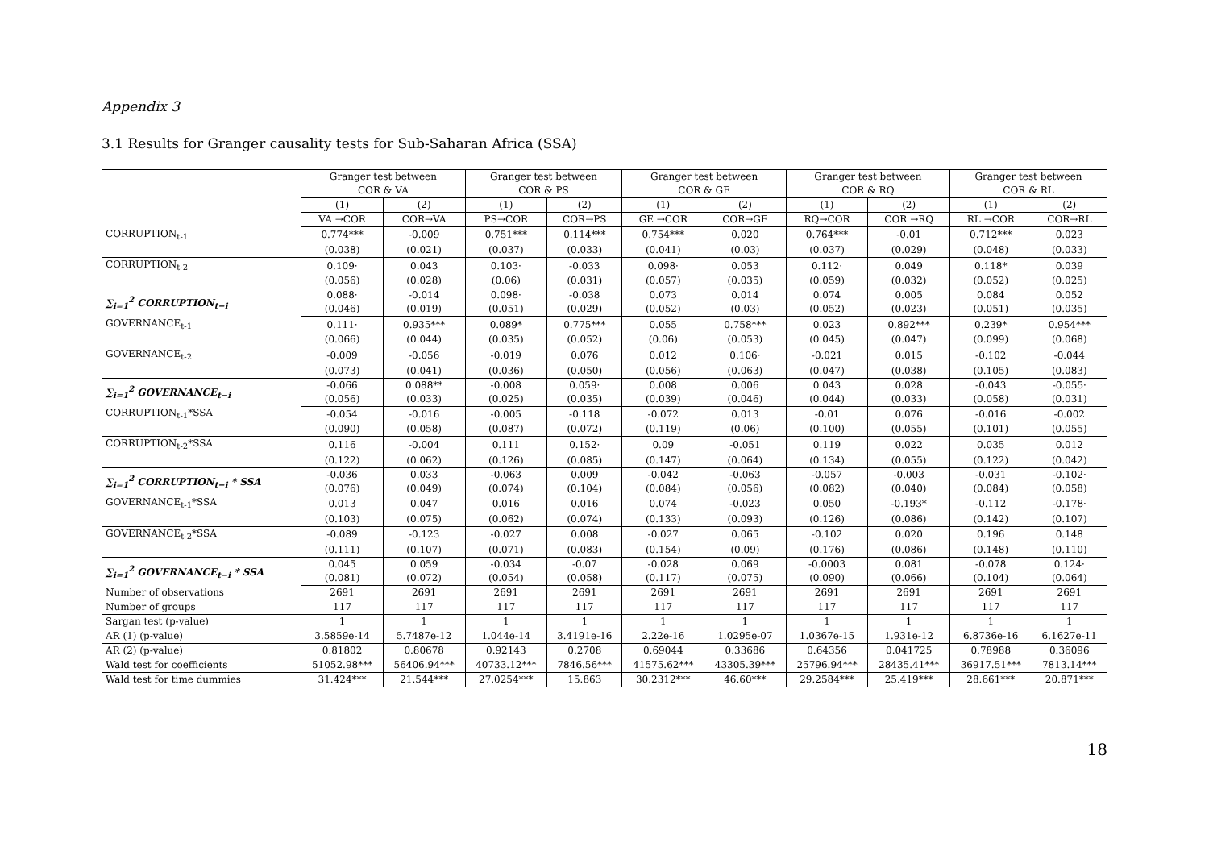Appendix 3
3.1 Results for Granger causality tests for Sub-Saharan Africa (SSA)
| | Granger test between COR & VA | | Granger test between COR & PS | | Granger test between COR & GE | | Granger test between COR & RQ | | Granger test between COR & RL | |
| --- | --- | --- | --- | --- | --- | --- | --- | --- | --- | --- |
| | (1) | (2) | (1) | (2) | (1) | (2) | (1) | (2) | (1) | (2) |
| | VA →COR | COR→VA | PS→COR | COR→PS | GE →COR | COR→GE | RQ→COR | COR →RQ | RL →COR | COR→RL |
| CORRUPTION<sub>t-1</sub> | 0.774*** | -0.009 | 0.751*** | 0.114*** | 0.754*** | 0.020 | 0.764*** | -0.01 | 0.712*** | 0.023 |
| | (0.038) | (0.021) | (0.037) | (0.033) | (0.041) | (0.03) | (0.037) | (0.029) | (0.048) | (0.033) |
| CORRUPTION<sub>t-2</sub> | 0.109· | 0.043 | 0.103· | -0.033 | 0.098· | 0.053 | 0.112· | 0.049 | 0.118* | 0.039 |
| | (0.056) | (0.028) | (0.06) | (0.031) | (0.057) | (0.035) | (0.059) | (0.032) | (0.052) | (0.025) |
| ∑<sub>i=1</sub><sup>2</sup> CORRUPTION<sub>t−i</sub> | 0.088· | -0.014 | 0.098· | -0.038 | 0.073 | 0.014 | 0.074 | 0.005 | 0.084 | 0.052 |
| | (0.046) | (0.019) | (0.051) | (0.029) | (0.052) | (0.03) | (0.052) | (0.023) | (0.051) | (0.035) |
| GOVERNANCE<sub>t-1</sub> | 0.111· | 0.935*** | 0.089* | 0.775*** | 0.055 | 0.758*** | 0.023 | 0.892*** | 0.239* | 0.954*** |
| | (0.066) | (0.044) | (0.035) | (0.052) | (0.06) | (0.053) | (0.045) | (0.047) | (0.099) | (0.068) |
| GOVERNANCE<sub>t-2</sub> | -0.009 | -0.056 | -0.019 | 0.076 | 0.012 | 0.106· | -0.021 | 0.015 | -0.102 | -0.044 |
| | (0.073) | (0.041) | (0.036) | (0.050) | (0.056) | (0.063) | (0.047) | (0.038) | (0.105) | (0.083) |
| ∑<sub>i=1</sub><sup>2</sup> GOVERNANCE<sub>t−i</sub> | -0.066 | 0.088** | -0.008 | 0.059· | 0.008 | 0.006 | 0.043 | 0.028 | -0.043 | -0.055· |
| | (0.056) | (0.033) | (0.025) | (0.035) | (0.039) | (0.046) | (0.044) | (0.033) | (0.058) | (0.031) |
| CORRUPTION<sub>t-1</sub>*SSA | -0.054 | -0.016 | -0.005 | -0.118 | -0.072 | 0.013 | -0.01 | 0.076 | -0.016 | -0.002 |
| | (0.090) | (0.058) | (0.087) | (0.072) | (0.119) | (0.06) | (0.100) | (0.055) | (0.101) | (0.055) |
| CORRUPTION<sub>t-2</sub>*SSA | 0.116 | -0.004 | 0.111 | 0.152· | 0.09 | -0.051 | 0.119 | 0.022 | 0.035 | 0.012 |
| | (0.122) | (0.062) | (0.126) | (0.085) | (0.147) | (0.064) | (0.134) | (0.055) | (0.122) | (0.042) |
| ∑<sub>i=1</sub><sup>2</sup> CORRUPTION<sub>t−i</sub> * SSA | -0.036 | 0.033 | -0.063 | 0.009 | -0.042 | -0.063 | -0.057 | -0.003 | -0.031 | -0.102· |
| | (0.076) | (0.049) | (0.074) | (0.104) | (0.084) | (0.056) | (0.082) | (0.040) | (0.084) | (0.058) |
| GOVERNANCE<sub>t-1</sub>*SSA | 0.013 | 0.047 | 0.016 | 0.016 | 0.074 | -0.023 | 0.050 | -0.193* | -0.112 | -0.178· |
| | (0.103) | (0.075) | (0.062) | (0.074) | (0.133) | (0.093) | (0.126) | (0.086) | (0.142) | (0.107) |
| GOVERNANCE<sub>t-2</sub>*SSA | -0.089 | -0.123 | -0.027 | 0.008 | -0.027 | 0.065 | -0.102 | 0.020 | 0.196 | 0.148 |
| | (0.111) | (0.107) | (0.071) | (0.083) | (0.154) | (0.09) | (0.176) | (0.086) | (0.148) | (0.110) |
| ∑<sub>i=1</sub><sup>2</sup> GOVERNANCE<sub>t−i</sub> * SSA | 0.045 | 0.059 | -0.034 | -0.07 | -0.028 | 0.069 | -0.0003 | 0.081 | -0.078 | 0.124· |
| | (0.081) | (0.072) | (0.054) | (0.058) | (0.117) | (0.075) | (0.090) | (0.066) | (0.104) | (0.064) |
| Number of observations | 2691 | 2691 | 2691 | 2691 | 2691 | 2691 | 2691 | 2691 | 2691 | 2691 |
| Number of groups | 117 | 117 | 117 | 117 | 117 | 117 | 117 | 117 | 117 | 117 |
| Sargan test (p-value) | 1 | 1 | 1 | 1 | 1 | 1 | 1 | 1 | 1 | 1 |
| AR (1) (p-value) | 3.5859e-14 | 5.7487e-12 | 1.044e-14 | 3.4191e-16 | 2.22e-16 | 1.0295e-07 | 1.0367e-15 | 1.931e-12 | 6.8736e-16 | 6.1627e-11 |
| AR (2) (p-value) | 0.81802 | 0.80678 | 0.92143 | 0.2708 | 0.69044 | 0.33686 | 0.64356 | 0.041725 | 0.78988 | 0.36096 |
| Wald test for coefficients | 51052.98*** | 56406.94*** | 40733.12*** | 7846.56*** | 41575.62*** | 43305.39*** | 25796.94*** | 28435.41*** | 36917.51*** | 7813.14*** |
| Wald test for time dummies | 31.424*** | 21.544*** | 27.0254*** | 15.863 | 30.2312*** | 46.60*** | 29.2584*** | 25.419*** | 28.661*** | 20.871*** |
18